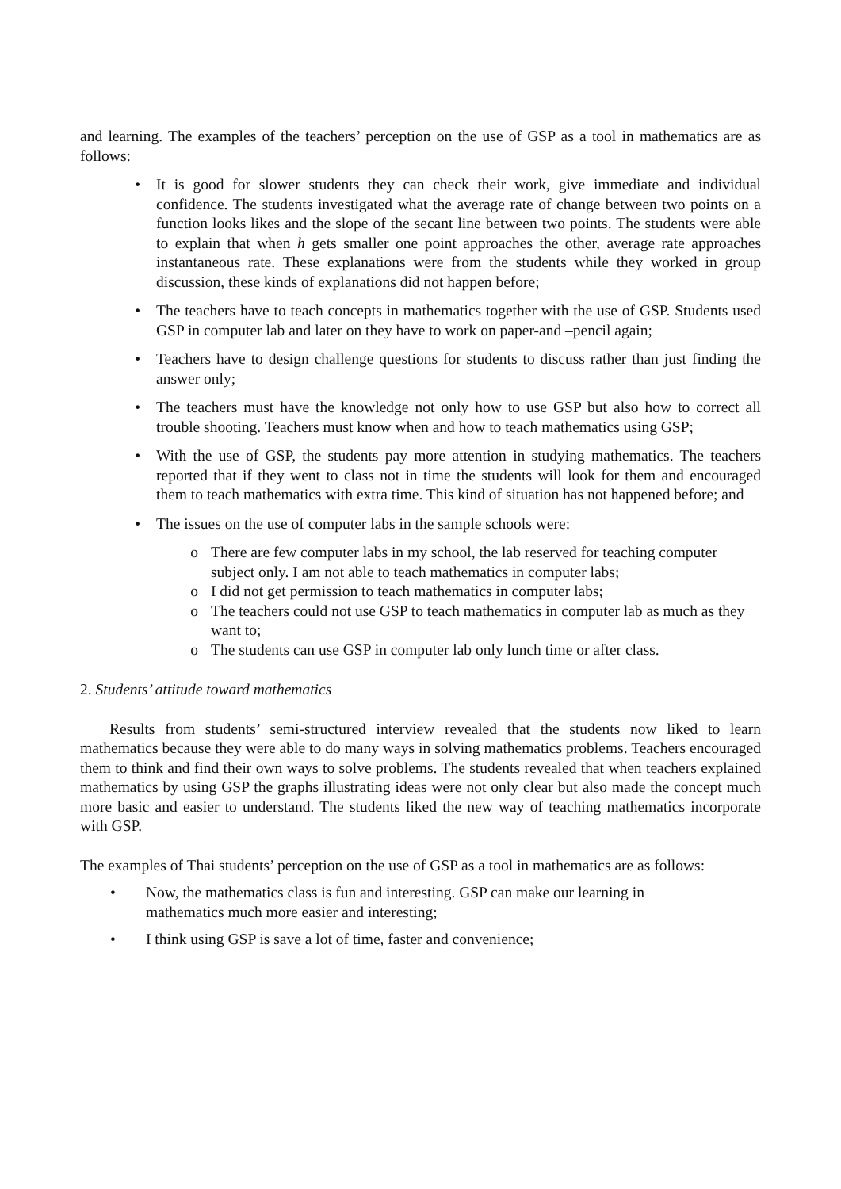and learning. The examples of the teachers’ perception on the use of GSP as a tool in mathematics are as follows:
• It is good for slower students they can check their work, give immediate and individual confidence. The students investigated what the average rate of change between two points on a function looks likes and the slope of the secant line between two points. The students were able to explain that when h gets smaller one point approaches the other, average rate approaches instantaneous rate. These explanations were from the students while they worked in group discussion, these kinds of explanations did not happen before;
• The teachers have to teach concepts in mathematics together with the use of GSP. Students used GSP in computer lab and later on they have to work on paper-and –pencil again;
• Teachers have to design challenge questions for students to discuss rather than just finding the answer only;
• The teachers must have the knowledge not only how to use GSP but also how to correct all trouble shooting. Teachers must know when and how to teach mathematics using GSP;
• With the use of GSP, the students pay more attention in studying mathematics. The teachers reported that if they went to class not in time the students will look for them and encouraged them to teach mathematics with extra time. This kind of situation has not happened before; and
• The issues on the use of computer labs in the sample schools were:
o There are few computer labs in my school, the lab reserved for teaching computer subject only. I am not able to teach mathematics in computer labs;
o I did not get permission to teach mathematics in computer labs;
o The teachers could not use GSP to teach mathematics in computer lab as much as they want to;
o The students can use GSP in computer lab only lunch time or after class.
2. Students’ attitude toward mathematics
Results from students’ semi-structured interview revealed that the students now liked to learn mathematics because they were able to do many ways in solving mathematics problems. Teachers encouraged them to think and find their own ways to solve problems. The students revealed that when teachers explained mathematics by using GSP the graphs illustrating ideas were not only clear but also made the concept much more basic and easier to understand. The students liked the new way of teaching mathematics incorporate with GSP.
The examples of Thai students’ perception on the use of GSP as a tool in mathematics are as follows:
• Now, the mathematics class is fun and interesting. GSP can make our learning in mathematics much more easier and interesting;
• I think using GSP is save a lot of time, faster and convenience;